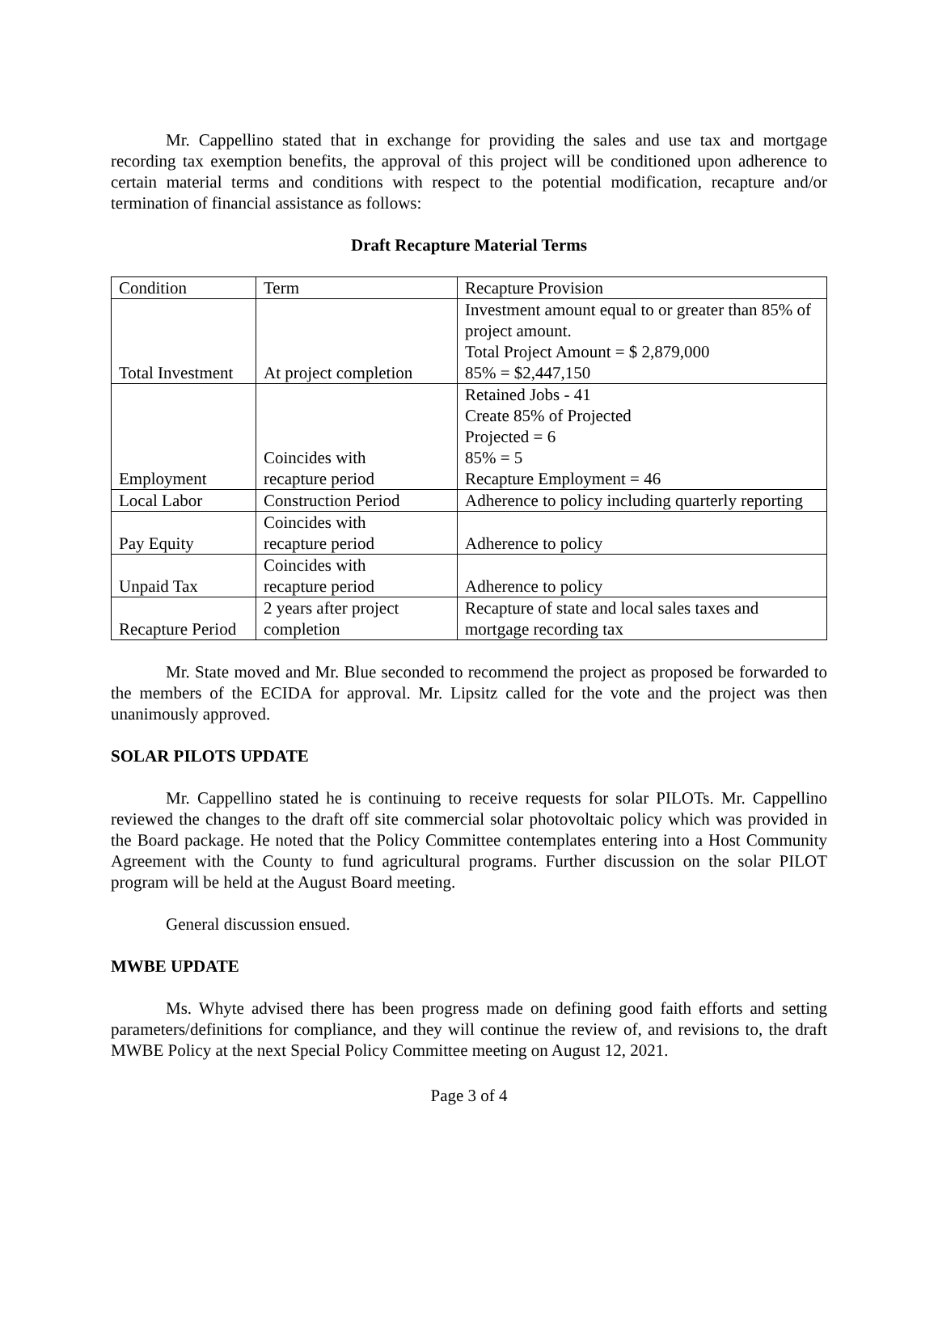Mr. Cappellino stated that in exchange for providing the sales and use tax and mortgage recording tax exemption benefits, the approval of this project will be conditioned upon adherence to certain material terms and conditions with respect to the potential modification, recapture and/or termination of financial assistance as follows:
Draft Recapture Material Terms
| Condition | Term | Recapture Provision |
| Total Investment | At project completion | Investment amount equal to or greater than 85% of project amount. Total Project Amount = $ 2,879,000 85% = $2,447,150 |
| Employment | Coincides with recapture period | Retained Jobs - 41 Create 85% of Projected Projected = 6 85% = 5 Recapture Employment = 46 |
| Local Labor | Construction Period | Adherence to policy including quarterly reporting |
| Pay Equity | Coincides with recapture period | Adherence to policy |
| Unpaid Tax | Coincides with recapture period | Adherence to policy |
| Recapture Period | 2 years after project completion | Recapture of state and local sales taxes and mortgage recording tax |
Mr. State moved and Mr. Blue seconded to recommend the project as proposed be forwarded to the members of the ECIDA for approval. Mr. Lipsitz called for the vote and the project was then unanimously approved.
SOLAR PILOTS UPDATE
Mr. Cappellino stated he is continuing to receive requests for solar PILOTs. Mr. Cappellino reviewed the changes to the draft off site commercial solar photovoltaic policy which was provided in the Board package. He noted that the Policy Committee contemplates entering into a Host Community Agreement with the County to fund agricultural programs. Further discussion on the solar PILOT program will be held at the August Board meeting.
General discussion ensued.
MWBE UPDATE
Ms. Whyte advised there has been progress made on defining good faith efforts and setting parameters/definitions for compliance, and they will continue the review of, and revisions to, the draft MWBE Policy at the next Special Policy Committee meeting on August 12, 2021.
Page 3 of 4